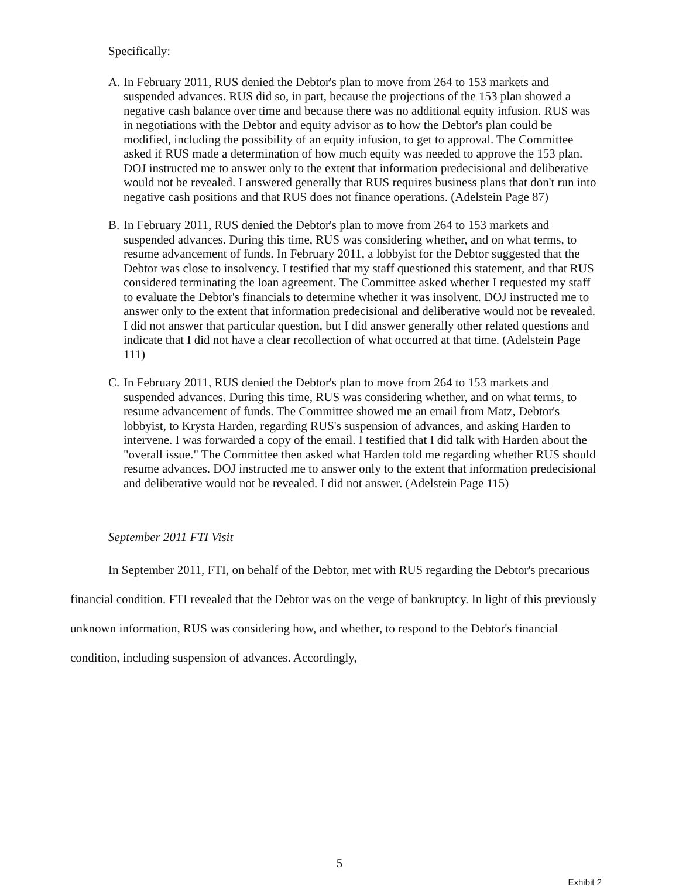Specifically:
A. In February 2011, RUS denied the Debtor's plan to move from 264 to 153 markets and suspended advances. RUS did so, in part, because the projections of the 153 plan showed a negative cash balance over time and because there was no additional equity infusion. RUS was in negotiations with the Debtor and equity advisor as to how the Debtor's plan could be modified, including the possibility of an equity infusion, to get to approval. The Committee asked if RUS made a determination of how much equity was needed to approve the 153 plan. DOJ instructed me to answer only to the extent that information predecisional and deliberative would not be revealed. I answered generally that RUS requires business plans that don't run into negative cash positions and that RUS does not finance operations. (Adelstein Page 87)
B. In February 2011, RUS denied the Debtor's plan to move from 264 to 153 markets and suspended advances. During this time, RUS was considering whether, and on what terms, to resume advancement of funds. In February 2011, a lobbyist for the Debtor suggested that the Debtor was close to insolvency. I testified that my staff questioned this statement, and that RUS considered terminating the loan agreement. The Committee asked whether I requested my staff to evaluate the Debtor's financials to determine whether it was insolvent. DOJ instructed me to answer only to the extent that information predecisional and deliberative would not be revealed. I did not answer that particular question, but I did answer generally other related questions and indicate that I did not have a clear recollection of what occurred at that time. (Adelstein Page 111)
C. In February 2011, RUS denied the Debtor's plan to move from 264 to 153 markets and suspended advances. During this time, RUS was considering whether, and on what terms, to resume advancement of funds. The Committee showed me an email from Matz, Debtor's lobbyist, to Krysta Harden, regarding RUS's suspension of advances, and asking Harden to intervene. I was forwarded a copy of the email. I testified that I did talk with Harden about the "overall issue." The Committee then asked what Harden told me regarding whether RUS should resume advances. DOJ instructed me to answer only to the extent that information predecisional and deliberative would not be revealed. I did not answer. (Adelstein Page 115)
September 2011 FTI Visit
In September 2011, FTI, on behalf of the Debtor, met with RUS regarding the Debtor's precarious financial condition. FTI revealed that the Debtor was on the verge of bankruptcy. In light of this previously unknown information, RUS was considering how, and whether, to respond to the Debtor's financial condition, including suspension of advances. Accordingly,
5
Exhibit 2